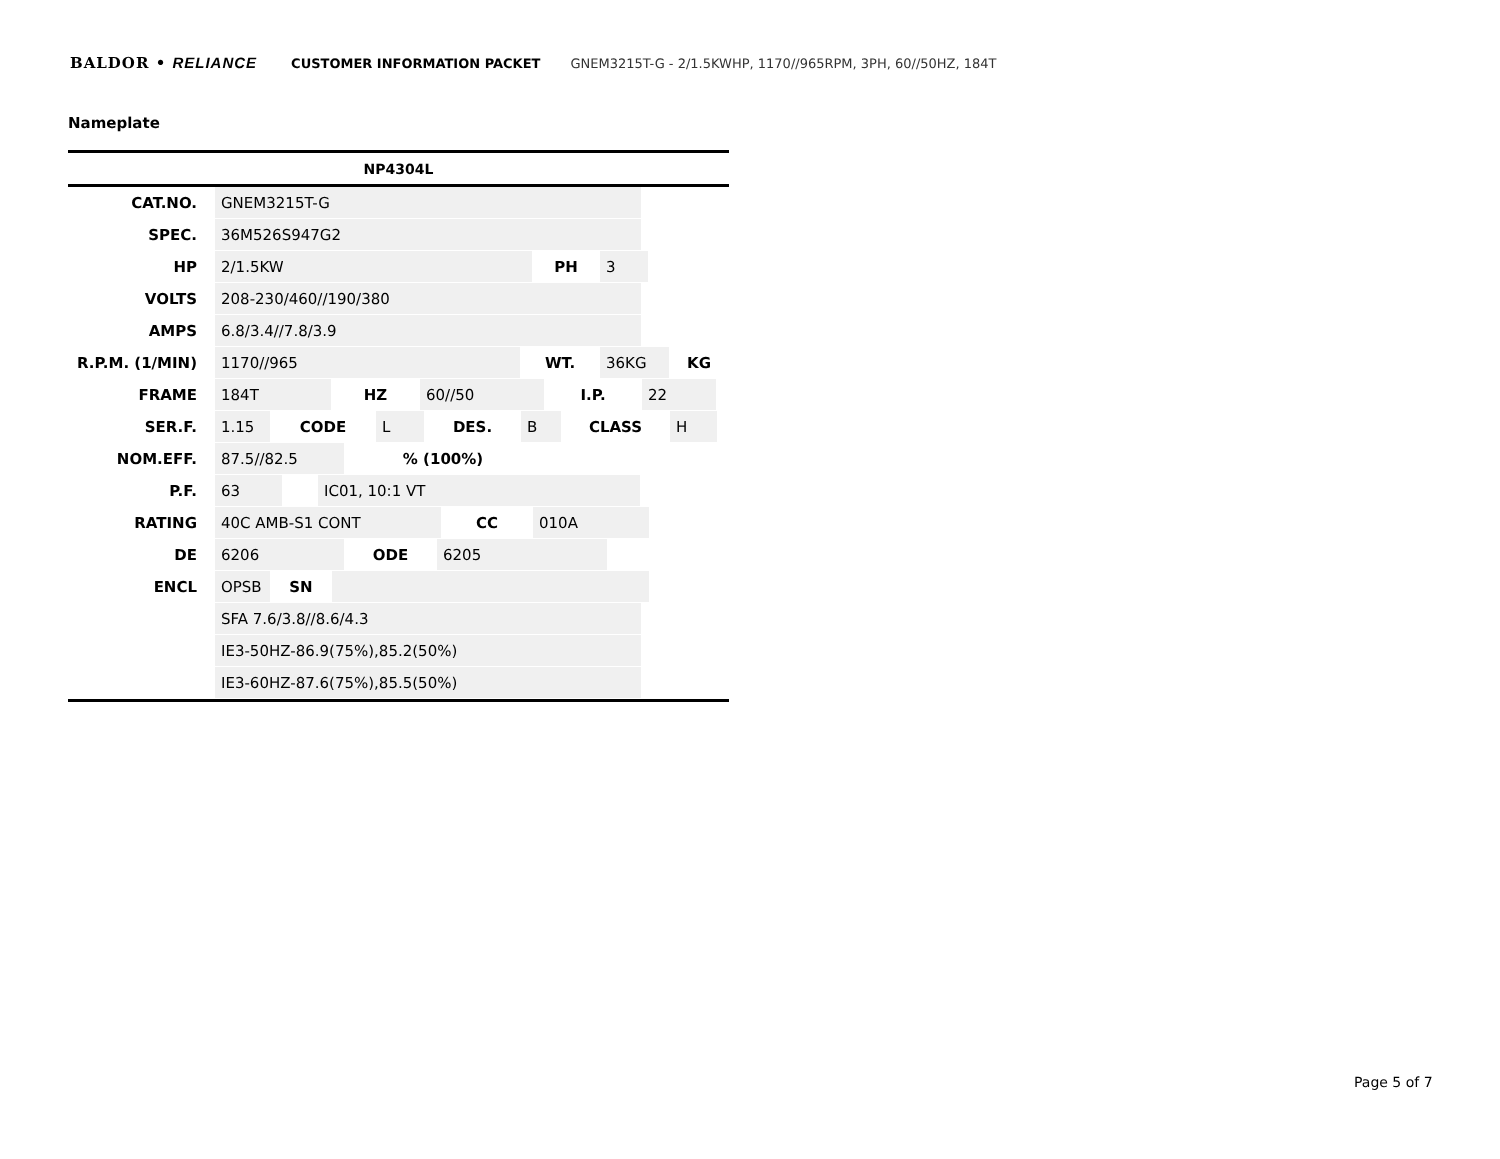BALDOR • RELIANCE CUSTOMER INFORMATION PACKET GNEM3215T-G - 2/1.5KWHP, 1170//965RPM, 3PH, 60//50HZ, 184T
Nameplate
| NP4304L | |
| --- | --- |
| CAT.NO. | GNEM3215T-G |
| SPEC. | 36M526S947G2 |
| HP | 2/1.5KW PH 3 |
| VOLTS | 208-230/460//190/380 |
| AMPS | 6.8/3.4//7.8/3.9 |
| R.P.M. (1/MIN) | 1170//965 WT. 36KG KG |
| FRAME | 184T HZ 60//50 I.P. 22 |
| SER.F. | 1.15 CODE L DES. B CLASS H |
| NOM.EFF. | 87.5//82.5 % (100%) |
| P.F. | 63 IC01, 10:1 VT |
| RATING | 40C AMB-S1 CONT CC 010A |
| DE | 6206 ODE 6205 |
| ENCL | OPSB SN |
| | SFA 7.6/3.8//8.6/4.3 |
| | IE3-50HZ-86.9(75%),85.2(50%) |
| | IE3-60HZ-87.6(75%),85.5(50%) |
Page 5 of 7